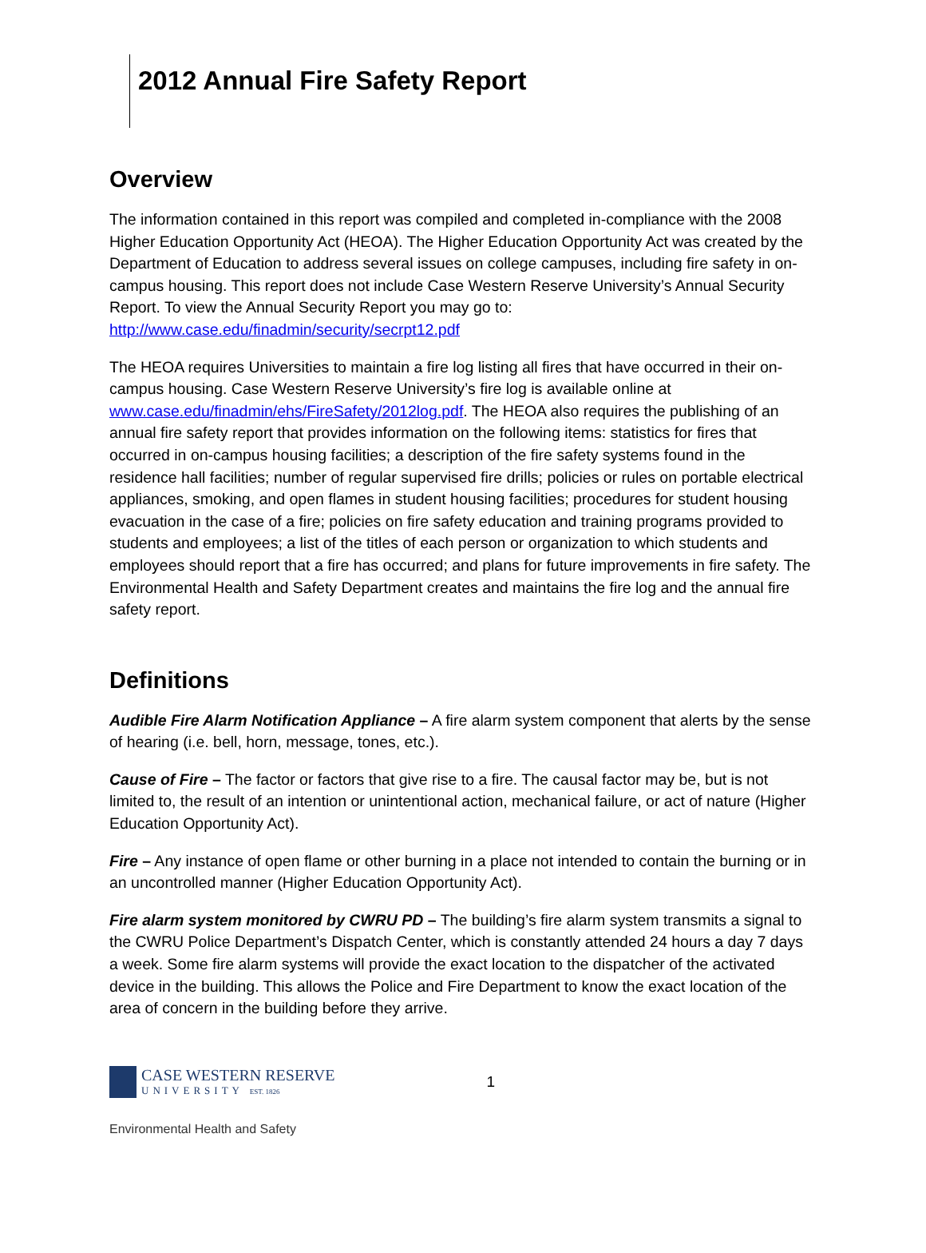2012 Annual Fire Safety Report
Overview
The information contained in this report was compiled and completed in-compliance with the 2008 Higher Education Opportunity Act (HEOA). The Higher Education Opportunity Act was created by the Department of Education to address several issues on college campuses, including fire safety in on-campus housing. This report does not include Case Western Reserve University’s Annual Security Report. To view the Annual Security Report you may go to: http://www.case.edu/finadmin/security/secrpt12.pdf
The HEOA requires Universities to maintain a fire log listing all fires that have occurred in their on-campus housing. Case Western Reserve University’s fire log is available online at www.case.edu/finadmin/ehs/FireSafety/2012log.pdf. The HEOA also requires the publishing of an annual fire safety report that provides information on the following items: statistics for fires that occurred in on-campus housing facilities; a description of the fire safety systems found in the residence hall facilities; number of regular supervised fire drills; policies or rules on portable electrical appliances, smoking, and open flames in student housing facilities; procedures for student housing evacuation in the case of a fire; policies on fire safety education and training programs provided to students and employees; a list of the titles of each person or organization to which students and employees should report that a fire has occurred; and plans for future improvements in fire safety. The Environmental Health and Safety Department creates and maintains the fire log and the annual fire safety report.
Definitions
Audible Fire Alarm Notification Appliance – A fire alarm system component that alerts by the sense of hearing (i.e. bell, horn, message, tones, etc.).
Cause of Fire – The factor or factors that give rise to a fire. The causal factor may be, but is not limited to, the result of an intention or unintentional action, mechanical failure, or act of nature (Higher Education Opportunity Act).
Fire – Any instance of open flame or other burning in a place not intended to contain the burning or in an uncontrolled manner (Higher Education Opportunity Act).
Fire alarm system monitored by CWRU PD – The building’s fire alarm system transmits a signal to the CWRU Police Department’s Dispatch Center, which is constantly attended 24 hours a day 7 days a week. Some fire alarm systems will provide the exact location to the dispatcher of the activated device in the building. This allows the Police and Fire Department to know the exact location of the area of concern in the building before they arrive.
CASE WESTERN RESERVE
UNIVERSITY EST. 1826
1
Environmental Health and Safety